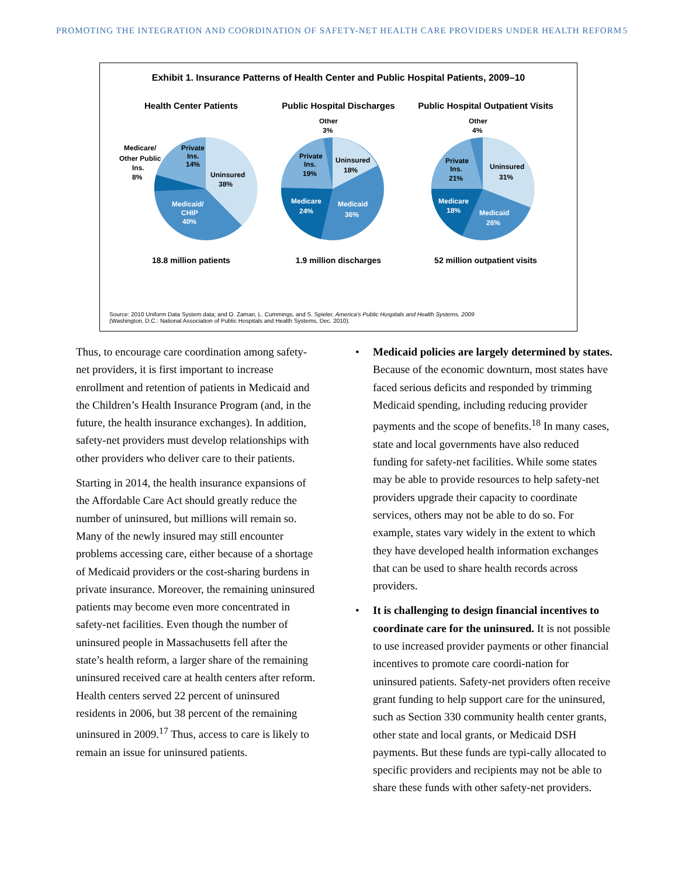PROMOTING THE INTEGRATION AND COORDINATION OF SAFETY-NET HEALTH CARE PROVIDERS UNDER HEALTH REFORM 5
Exhibit 1. Insurance Patterns of Health Center and Public Hospital Patients, 2009–10
Health Center Patients
Uninsured
38%
Medicaid/
CHIP
40%
Private
Ins.
14%
Medicare/
Other Public
Ins.
8%
18.8 million patients
Public Hospital Discharges
Uninsured
18%
Medicaid
36%
Medicare
24%
Private
Ins.
19%
Other
3%
1.9 million discharges
Public Hospital Outpatient Visits
Uninsured
31%
Medicaid
26%
Medicare
18%
Private
Ins.
21%
Other
4%
52 million outpatient visits
Source: 2010 Uniform Data System data; and O. Zaman, L. Cummings, and S. Spieler, America’s Public Hospitals and Health Systems, 2009
(Washington, D.C.: National Association of Public Hospitals and Health Systems, Dec. 2010).
Thus, to encourage care coordination among safety-net providers, it is first important to increase enrollment and retention of patients in Medicaid and the Children’s Health Insurance Program (and, in the future, the health insurance exchanges). In addition, safety-net providers must develop relationships with other providers who deliver care to their patients.
Starting in 2014, the health insurance expansions of the Affordable Care Act should greatly reduce the number of uninsured, but millions will remain so. Many of the newly insured may still encounter problems accessing care, either because of a shortage of Medicaid providers or the cost-sharing burdens in private insurance. Moreover, the remaining uninsured patients may become even more concentrated in safety-net facilities. Even though the number of uninsured people in Massachusetts fell after the state’s health reform, a larger share of the remaining uninsured received care at health centers after reform. Health centers served 22 percent of uninsured residents in 2006, but 38 percent of the remaining uninsured in 2009.<sup>17</sup> Thus, access to care is likely to remain an issue for uninsured patients.
• Medicaid policies are largely determined by states. Because of the economic downturn, most states have faced serious deficits and responded by trimming Medicaid spending, including reducing provider payments and the scope of benefits.<sup>18</sup> In many cases, state and local governments have also reduced funding for safety-net facilities. While some states may be able to provide resources to help safety-net providers upgrade their capacity to coordinate services, others may not be able to do so. For example, states vary widely in the extent to which they have developed health information exchanges that can be used to share health records across providers.
• It is challenging to design financial incentives to coordinate care for the uninsured. It is not possible to use increased provider payments or other financial incentives to promote care coordi-nation for uninsured patients. Safety-net providers often receive grant funding to help support care for the uninsured, such as Section 330 community health center grants, other state and local grants, or Medicaid DSH payments. But these funds are typi-cally allocated to specific providers and recipients may not be able to share these funds with other safety-net providers.